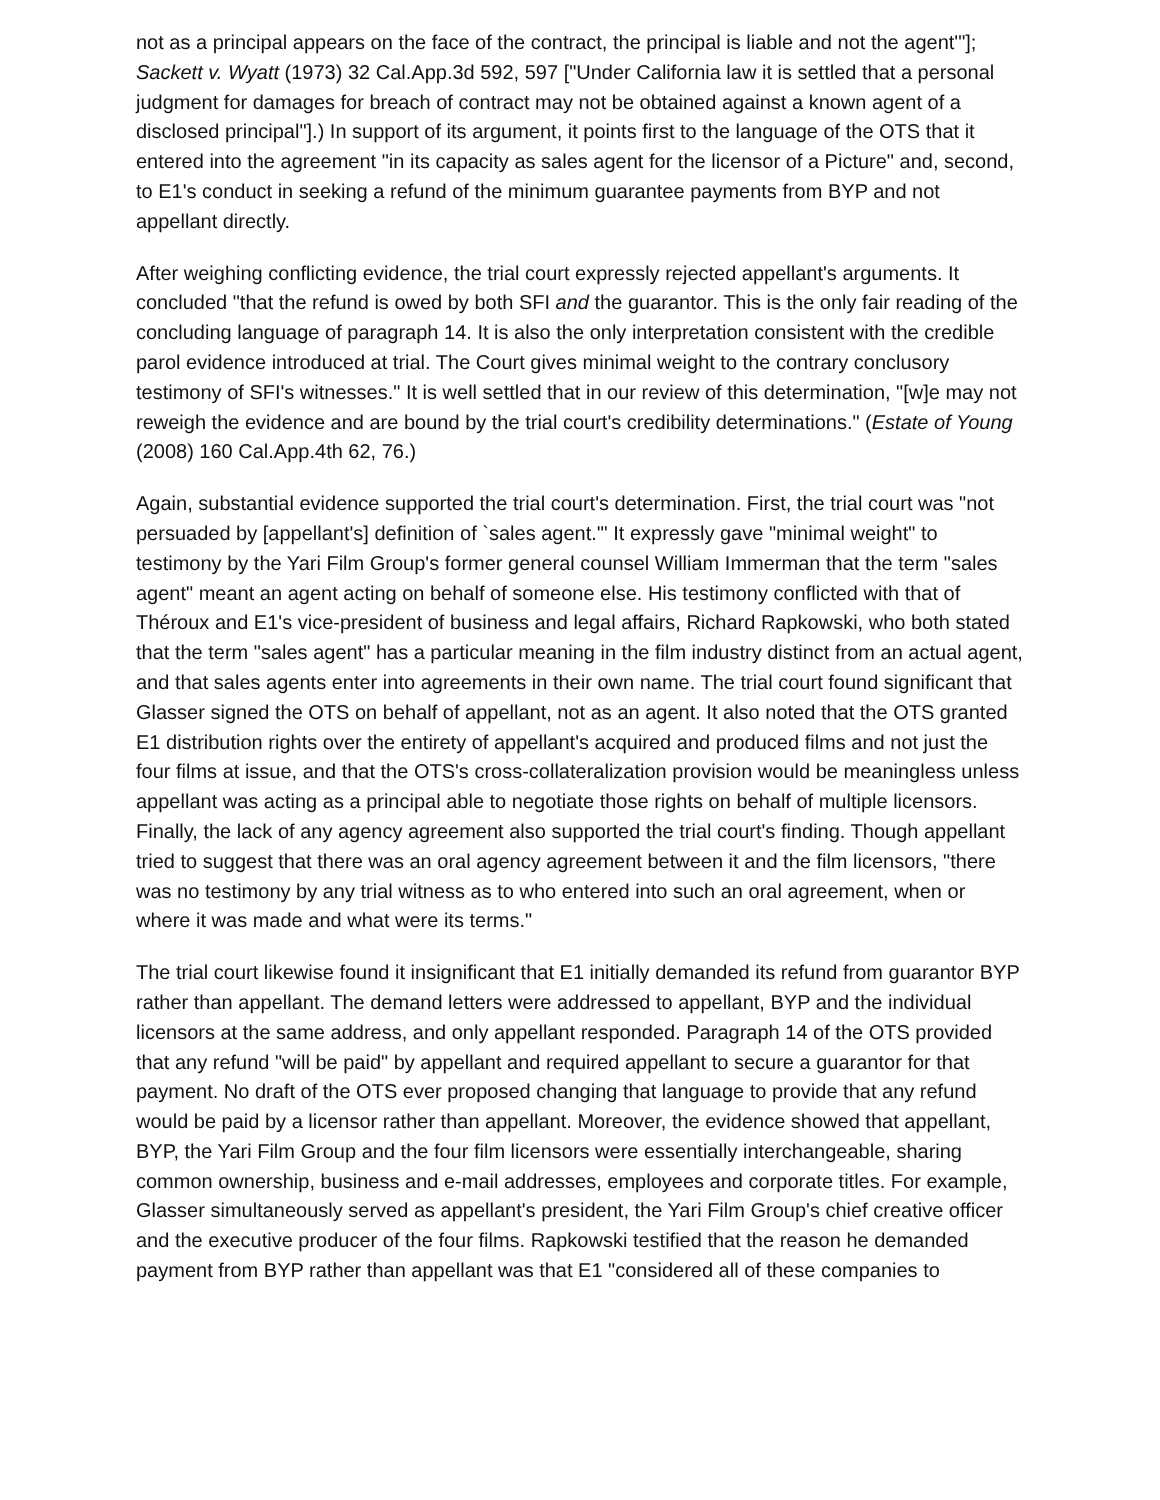not as a principal appears on the face of the contract, the principal is liable and not the agent'"]; Sackett v. Wyatt (1973) 32 Cal.App.3d 592, 597 ["Under California law it is settled that a personal judgment for damages for breach of contract may not be obtained against a known agent of a disclosed principal"].) In support of its argument, it points first to the language of the OTS that it entered into the agreement "in its capacity as sales agent for the licensor of a Picture" and, second, to E1's conduct in seeking a refund of the minimum guarantee payments from BYP and not appellant directly.
After weighing conflicting evidence, the trial court expressly rejected appellant's arguments. It concluded "that the refund is owed by both SFI and the guarantor. This is the only fair reading of the concluding language of paragraph 14. It is also the only interpretation consistent with the credible parol evidence introduced at trial. The Court gives minimal weight to the contrary conclusory testimony of SFI's witnesses." It is well settled that in our review of this determination, "[w]e may not reweigh the evidence and are bound by the trial court's credibility determinations." (Estate of Young (2008) 160 Cal.App.4th 62, 76.)
Again, substantial evidence supported the trial court's determination. First, the trial court was "not persuaded by [appellant's] definition of `sales agent.'" It expressly gave "minimal weight" to testimony by the Yari Film Group's former general counsel William Immerman that the term "sales agent" meant an agent acting on behalf of someone else. His testimony conflicted with that of Théroux and E1's vice-president of business and legal affairs, Richard Rapkowski, who both stated that the term "sales agent" has a particular meaning in the film industry distinct from an actual agent, and that sales agents enter into agreements in their own name. The trial court found significant that Glasser signed the OTS on behalf of appellant, not as an agent. It also noted that the OTS granted E1 distribution rights over the entirety of appellant's acquired and produced films and not just the four films at issue, and that the OTS's cross-collateralization provision would be meaningless unless appellant was acting as a principal able to negotiate those rights on behalf of multiple licensors. Finally, the lack of any agency agreement also supported the trial court's finding. Though appellant tried to suggest that there was an oral agency agreement between it and the film licensors, "there was no testimony by any trial witness as to who entered into such an oral agreement, when or where it was made and what were its terms."
The trial court likewise found it insignificant that E1 initially demanded its refund from guarantor BYP rather than appellant. The demand letters were addressed to appellant, BYP and the individual licensors at the same address, and only appellant responded. Paragraph 14 of the OTS provided that any refund "will be paid" by appellant and required appellant to secure a guarantor for that payment. No draft of the OTS ever proposed changing that language to provide that any refund would be paid by a licensor rather than appellant. Moreover, the evidence showed that appellant, BYP, the Yari Film Group and the four film licensors were essentially interchangeable, sharing common ownership, business and e-mail addresses, employees and corporate titles. For example, Glasser simultaneously served as appellant's president, the Yari Film Group's chief creative officer and the executive producer of the four films. Rapkowski testified that the reason he demanded payment from BYP rather than appellant was that E1 "considered all of these companies to